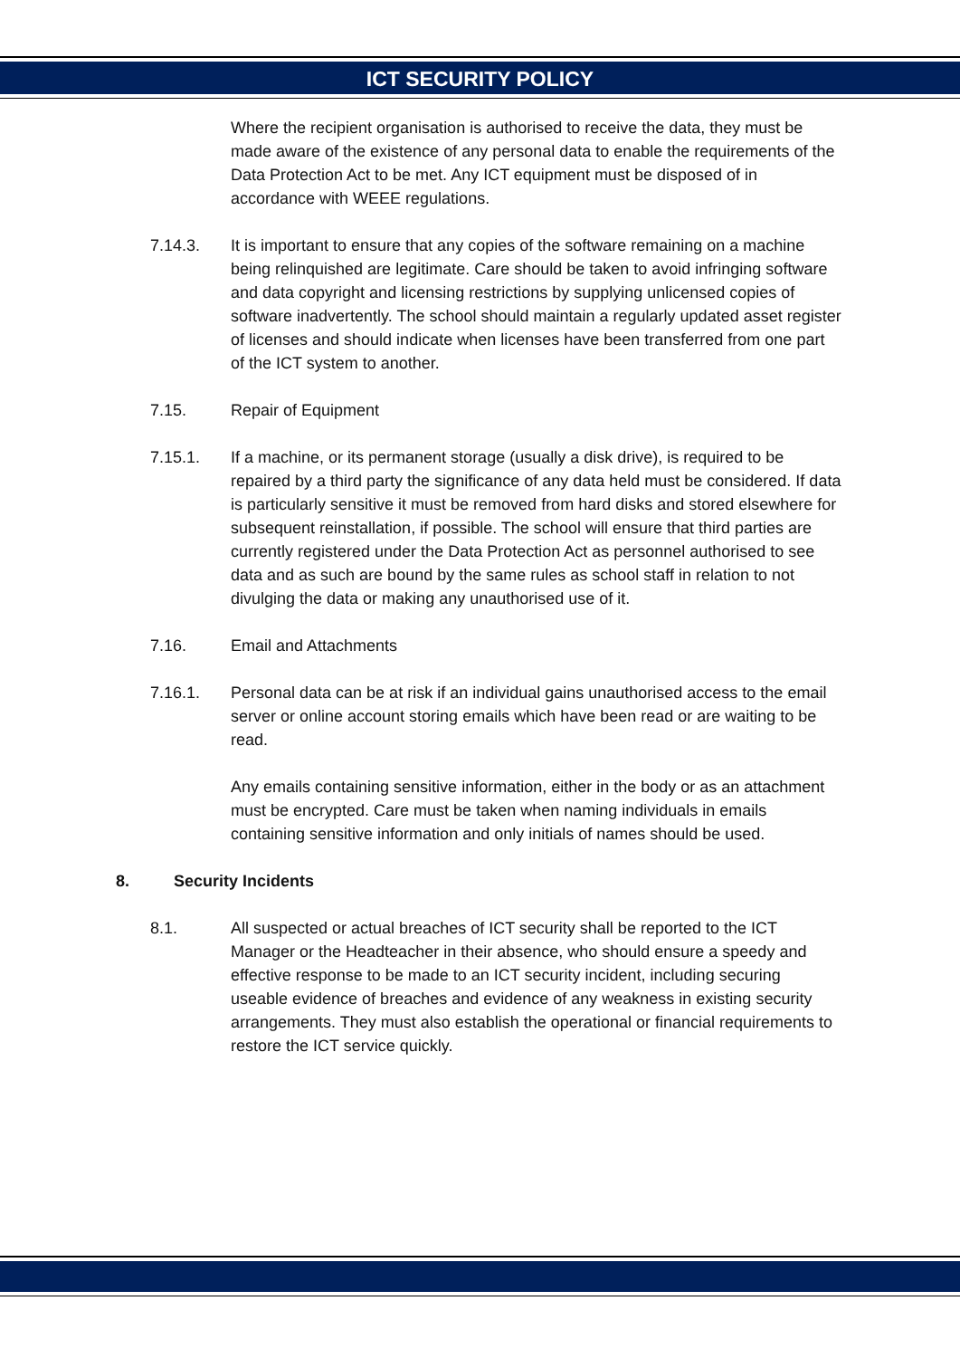ICT SECURITY POLICY
Where the recipient organisation is authorised to receive the data, they must be made aware of the existence of any personal data to enable the requirements of the Data Protection Act to be met. Any ICT equipment must be disposed of in accordance with WEEE regulations.
7.14.3. It is important to ensure that any copies of the software remaining on a machine being relinquished are legitimate. Care should be taken to avoid infringing software and data copyright and licensing restrictions by supplying unlicensed copies of software inadvertently. The school should maintain a regularly updated asset register of licenses and should indicate when licenses have been transferred from one part of the ICT system to another.
7.15. Repair of Equipment
7.15.1. If a machine, or its permanent storage (usually a disk drive), is required to be repaired by a third party the significance of any data held must be considered. If data is particularly sensitive it must be removed from hard disks and stored elsewhere for subsequent reinstallation, if possible. The school will ensure that third parties are currently registered under the Data Protection Act as personnel authorised to see data and as such are bound by the same rules as school staff in relation to not divulging the data or making any unauthorised use of it.
7.16. Email and Attachments
7.16.1. Personal data can be at risk if an individual gains unauthorised access to the email server or online account storing emails which have been read or are waiting to be read.
Any emails containing sensitive information, either in the body or as an attachment must be encrypted. Care must be taken when naming individuals in emails containing sensitive information and only initials of names should be used.
8. Security Incidents
8.1. All suspected or actual breaches of ICT security shall be reported to the ICT Manager or the Headteacher in their absence, who should ensure a speedy and effective response to be made to an ICT security incident, including securing useable evidence of breaches and evidence of any weakness in existing security arrangements. They must also establish the operational or financial requirements to restore the ICT service quickly.